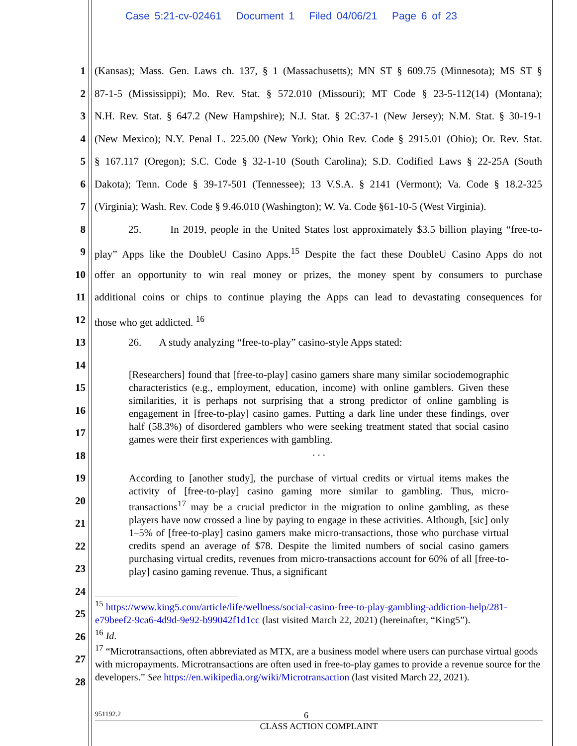Case 5:21-cv-02461 Document 1 Filed 04/06/21 Page 6 of 23
1 (Kansas); Mass. Gen. Laws ch. 137, § 1 (Massachusetts); MN ST § 609.75 (Minnesota); MS ST §
2 87-1-5 (Mississippi); Mo. Rev. Stat. § 572.010 (Missouri); MT Code § 23-5-112(14) (Montana);
3 N.H. Rev. Stat. § 647.2 (New Hampshire); N.J. Stat. § 2C:37-1 (New Jersey); N.M. Stat. § 30-19-1
4 (New Mexico); N.Y. Penal L. 225.00 (New York); Ohio Rev. Code § 2915.01 (Ohio); Or. Rev. Stat.
5 § 167.117 (Oregon); S.C. Code § 32-1-10 (South Carolina); S.D. Codified Laws § 22-25A (South
6 Dakota); Tenn. Code § 39-17-501 (Tennessee); 13 V.S.A. § 2141 (Vermont); Va. Code § 18.2-325
7 (Virginia); Wash. Rev. Code § 9.46.010 (Washington); W. Va. Code §61-10-5 (West Virginia).
8 25. In 2019, people in the United States lost approximately $3.5 billion playing “free-to-
9 play” Apps like the DoubleU Casino Apps.<sup>15</sup> Despite the fact these DoubleU Casino Apps do not
10 offer an opportunity to win real money or prizes, the money spent by consumers to purchase
11 additional coins or chips to continue playing the Apps can lead to devastating consequences for
12 those who get addicted. <sup>16</sup>
13 26. A study analyzing “free-to-play” casino-style Apps stated:
14
15
16
17
18
19
20
21
22
23
24
25
26
27
28
[Researchers] found that [free-to-play] casino gamers share many similar sociodemographic characteristics (e.g., employment, education, income) with online gamblers. Given these similarities, it is perhaps not surprising that a strong predictor of online gambling is engagement in [free-to-play] casino games. Putting a dark line under these findings, over half (58.3%) of disordered gamblers who were seeking treatment stated that social casino games were their first experiences with gambling.
. . .
According to [another study], the purchase of virtual credits or virtual items makes the activity of [free-to-play] casino gaming more similar to gambling. Thus, micro-transactions<sup>17</sup> may be a crucial predictor in the migration to online gambling, as these players have now crossed a line by paying to engage in these activities. Although, [sic] only 1–5% of [free-to-play] casino gamers make micro-transactions, those who purchase virtual credits spend an average of $78. Despite the limited numbers of social casino gamers purchasing virtual credits, revenues from micro-transactions account for 60% of all [free-to-play] casino gaming revenue. Thus, a significant
<sup>15</sup> https://www.king5.com/article/life/wellness/social-casino-free-to-play-gambling-addiction-help/281-e79beef2-9ca6-4d9d-9e92-b99042f1d1cc (last visited March 22, 2021) (hereinafter, “King5”).
<sup>16</sup> Id.
<sup>17</sup> “Microtransactions, often abbreviated as MTX, are a business model where users can purchase virtual goods with micropayments. Microtransactions are often used in free-to-play games to provide a revenue source for the developers.” See https://en.wikipedia.org/wiki/Microtransaction (last visited March 22, 2021).
951192.2 6
CLASS ACTION COMPLAINT